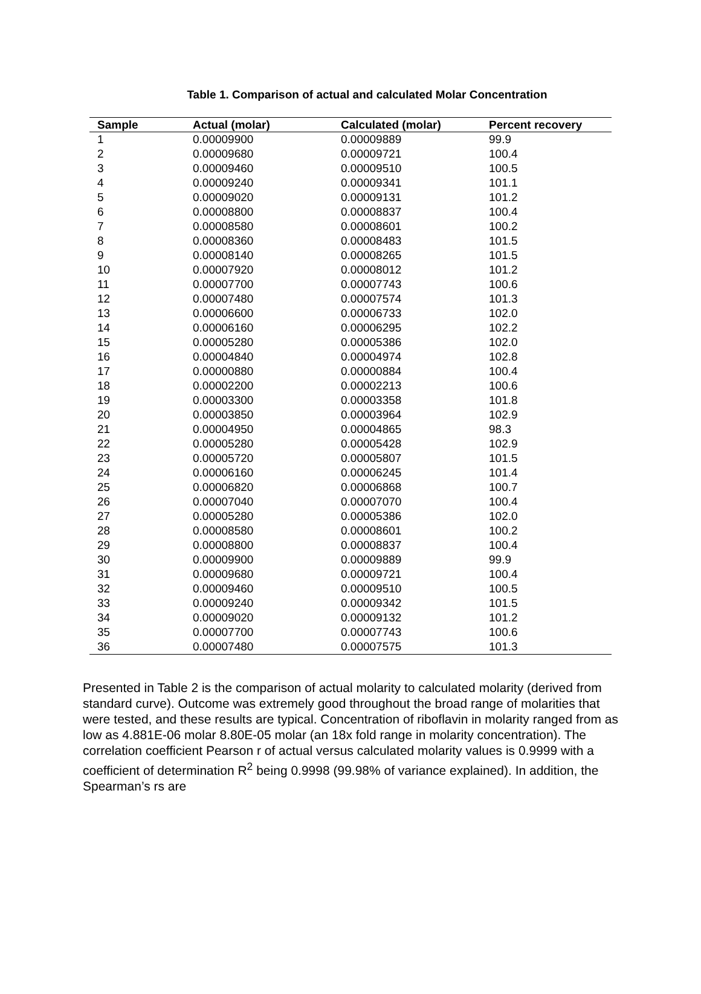Table 1. Comparison of actual and calculated Molar Concentration
| Sample | Actual (molar) | Calculated (molar) | Percent recovery |
| --- | --- | --- | --- |
| 1 | 0.00009900 | 0.00009889 | 99.9 |
| 2 | 0.00009680 | 0.00009721 | 100.4 |
| 3 | 0.00009460 | 0.00009510 | 100.5 |
| 4 | 0.00009240 | 0.00009341 | 101.1 |
| 5 | 0.00009020 | 0.00009131 | 101.2 |
| 6 | 0.00008800 | 0.00008837 | 100.4 |
| 7 | 0.00008580 | 0.00008601 | 100.2 |
| 8 | 0.00008360 | 0.00008483 | 101.5 |
| 9 | 0.00008140 | 0.00008265 | 101.5 |
| 10 | 0.00007920 | 0.00008012 | 101.2 |
| 11 | 0.00007700 | 0.00007743 | 100.6 |
| 12 | 0.00007480 | 0.00007574 | 101.3 |
| 13 | 0.00006600 | 0.00006733 | 102.0 |
| 14 | 0.00006160 | 0.00006295 | 102.2 |
| 15 | 0.00005280 | 0.00005386 | 102.0 |
| 16 | 0.00004840 | 0.00004974 | 102.8 |
| 17 | 0.00000880 | 0.00000884 | 100.4 |
| 18 | 0.00002200 | 0.00002213 | 100.6 |
| 19 | 0.00003300 | 0.00003358 | 101.8 |
| 20 | 0.00003850 | 0.00003964 | 102.9 |
| 21 | 0.00004950 | 0.00004865 | 98.3 |
| 22 | 0.00005280 | 0.00005428 | 102.9 |
| 23 | 0.00005720 | 0.00005807 | 101.5 |
| 24 | 0.00006160 | 0.00006245 | 101.4 |
| 25 | 0.00006820 | 0.00006868 | 100.7 |
| 26 | 0.00007040 | 0.00007070 | 100.4 |
| 27 | 0.00005280 | 0.00005386 | 102.0 |
| 28 | 0.00008580 | 0.00008601 | 100.2 |
| 29 | 0.00008800 | 0.00008837 | 100.4 |
| 30 | 0.00009900 | 0.00009889 | 99.9 |
| 31 | 0.00009680 | 0.00009721 | 100.4 |
| 32 | 0.00009460 | 0.00009510 | 100.5 |
| 33 | 0.00009240 | 0.00009342 | 101.5 |
| 34 | 0.00009020 | 0.00009132 | 101.2 |
| 35 | 0.00007700 | 0.00007743 | 100.6 |
| 36 | 0.00007480 | 0.00007575 | 101.3 |
Presented in Table 2 is the comparison of actual molarity to calculated molarity (derived from standard curve). Outcome was extremely good throughout the broad range of molarities that were tested, and these results are typical. Concentration of riboflavin in molarity ranged from as low as 4.881E-06 molar 8.80E-05 molar (an 18x fold range in molarity concentration). The correlation coefficient Pearson r of actual versus calculated molarity values is 0.9999 with a coefficient of determination R<sup>2</sup> being 0.9998 (99.98% of variance explained). In addition, the Spearman’s rs are